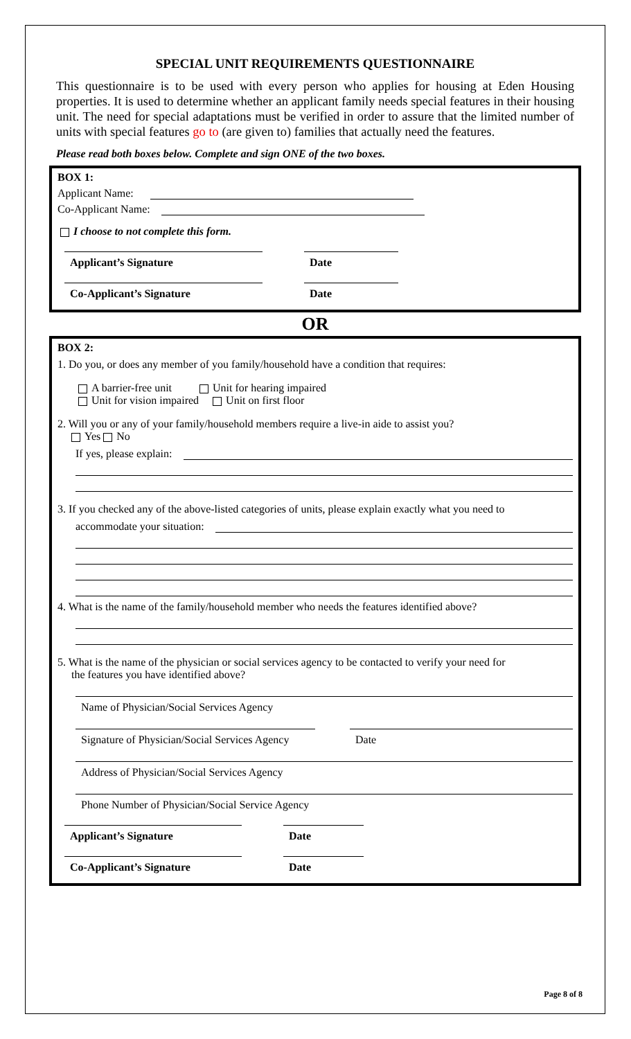SPECIAL UNIT REQUIREMENTS QUESTIONNAIRE
This questionnaire is to be used with every person who applies for housing at Eden Housing properties. It is used to determine whether an applicant family needs special features in their housing unit. The need for special adaptations must be verified in order to assure that the limited number of units with special features go to (are given to) families that actually need the features.
Please read both boxes below. Complete and sign ONE of the two boxes.
BOX 1:
Applicant Name:
Co-Applicant Name:
I choose to not complete this form.
Applicant’s Signature Date
Co-Applicant’s Signature Date
OR
BOX 2:
1. Do you, or does any member of you family/household have a condition that requires:
A barrier-free unit Unit for hearing impaired
Unit for vision impaired Unit on first floor
2. Will you or any of your family/household members require a live-in aide to assist you?
Yes No
If yes, please explain:
3. If you checked any of the above-listed categories of units, please explain exactly what you need to
accommodate your situation:
4. What is the name of the family/household member who needs the features identified above?
5. What is the name of the physician or social services agency to be contacted to verify your need for
the features you have identified above?
Name of Physician/Social Services Agency
Signature of Physician/Social Services Agency
Date
Address of Physician/Social Services Agency
Phone Number of Physician/Social Service Agency
Applicant’s Signature Date
Co-Applicant’s Signature Date
Page 8 of 8